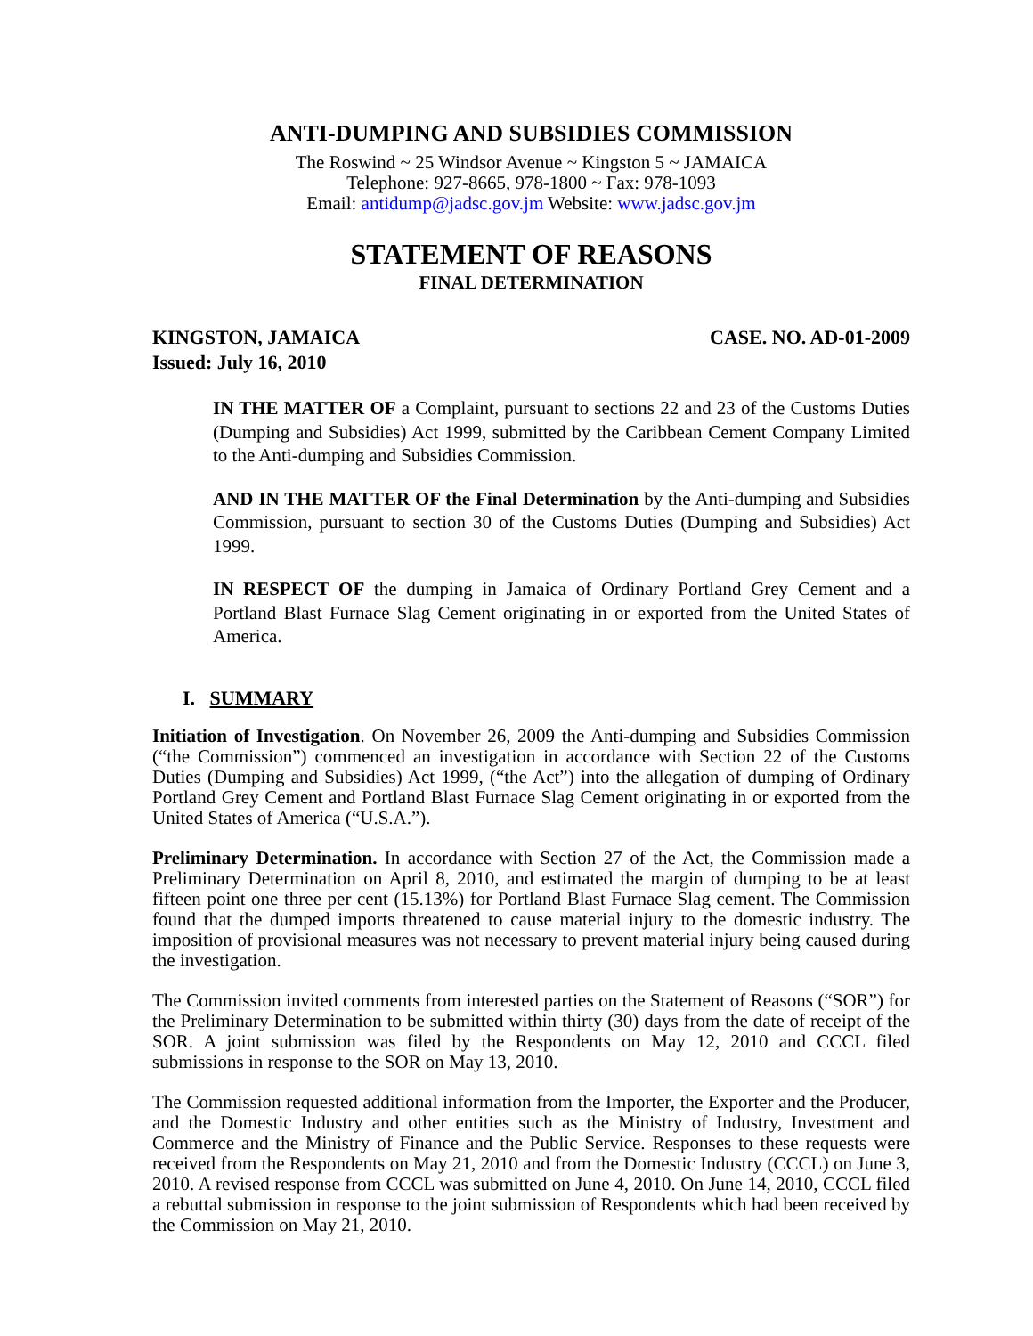ANTI-DUMPING AND SUBSIDIES COMMISSION
The Roswind ~ 25 Windsor Avenue ~ Kingston 5 ~ JAMAICA
Telephone: 927-8665, 978-1800 ~ Fax: 978-1093
Email: antidump@jadsc.gov.jm Website: www.jadsc.gov.jm
STATEMENT OF REASONS
FINAL DETERMINATION
KINGSTON, JAMAICA
Issued: July 16, 2010 CASE. NO. AD-01-2009
IN THE MATTER OF a Complaint, pursuant to sections 22 and 23 of the Customs Duties (Dumping and Subsidies) Act 1999, submitted by the Caribbean Cement Company Limited to the Anti-dumping and Subsidies Commission.
AND IN THE MATTER OF the Final Determination by the Anti-dumping and Subsidies Commission, pursuant to section 30 of the Customs Duties (Dumping and Subsidies) Act 1999.
IN RESPECT OF the dumping in Jamaica of Ordinary Portland Grey Cement and a Portland Blast Furnace Slag Cement originating in or exported from the United States of America.
I. SUMMARY
Initiation of Investigation. On November 26, 2009 the Anti-dumping and Subsidies Commission (“the Commission”) commenced an investigation in accordance with Section 22 of the Customs Duties (Dumping and Subsidies) Act 1999, (“the Act”) into the allegation of dumping of Ordinary Portland Grey Cement and Portland Blast Furnace Slag Cement originating in or exported from the United States of America (“U.S.A.”).
Preliminary Determination. In accordance with Section 27 of the Act, the Commission made a Preliminary Determination on April 8, 2010, and estimated the margin of dumping to be at least fifteen point one three per cent (15.13%) for Portland Blast Furnace Slag cement. The Commission found that the dumped imports threatened to cause material injury to the domestic industry. The imposition of provisional measures was not necessary to prevent material injury being caused during the investigation.
The Commission invited comments from interested parties on the Statement of Reasons (“SOR”) for the Preliminary Determination to be submitted within thirty (30) days from the date of receipt of the SOR. A joint submission was filed by the Respondents on May 12, 2010 and CCCL filed submissions in response to the SOR on May 13, 2010.
The Commission requested additional information from the Importer, the Exporter and the Producer, and the Domestic Industry and other entities such as the Ministry of Industry, Investment and Commerce and the Ministry of Finance and the Public Service. Responses to these requests were received from the Respondents on May 21, 2010 and from the Domestic Industry (CCCL) on June 3, 2010. A revised response from CCCL was submitted on June 4, 2010. On June 14, 2010, CCCL filed a rebuttal submission in response to the joint submission of Respondents which had been received by the Commission on May 21, 2010.